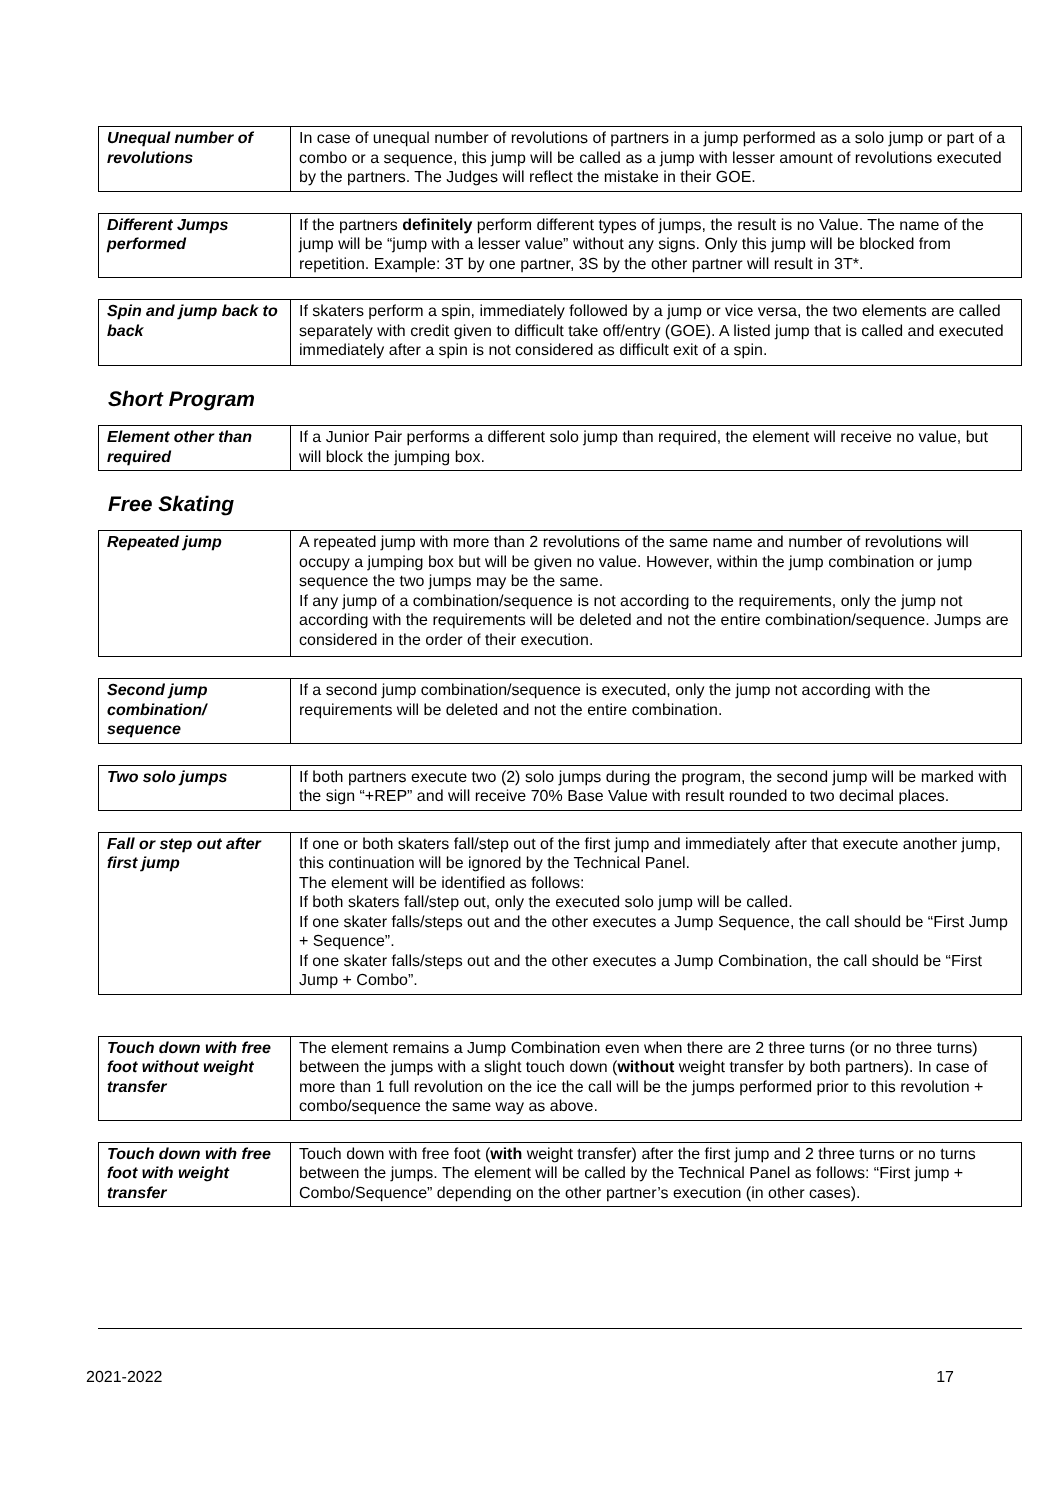| Unequal number of revolutions | In case of unequal number of revolutions of partners in a jump performed as a solo jump or part of a combo or a sequence, this jump will be called as a jump with lesser amount of revolutions executed by the partners. The Judges will reflect the mistake in their GOE. |
| Different Jumps performed | If the partners definitely perform different types of jumps, the result is no Value. The name of the jump will be “jump with a lesser value” without any signs. Only this jump will be blocked from repetition. Example: 3T by one partner, 3S by the other partner will result in 3T*. |
| Spin and jump back to back | If skaters perform a spin, immediately followed by a jump or vice versa, the two elements are called separately with credit given to difficult take off/entry (GOE). A listed jump that is called and executed immediately after a spin is not considered as difficult exit of a spin. |
Short Program
| Element other than required | If a Junior Pair performs a different solo jump than required, the element will receive no value, but will block the jumping box. |
Free Skating
| Repeated jump | A repeated jump with more than 2 revolutions of the same name and number of revolutions will occupy a jumping box but will be given no value. However, within the jump combination or jump sequence the two jumps may be the same. If any jump of a combination/sequence is not according to the requirements, only the jump not according with the requirements will be deleted and not the entire combination/sequence. Jumps are considered in the order of their execution. |
| Second jump combination/ sequence | If a second jump combination/sequence is executed, only the jump not according with the requirements will be deleted and not the entire combination. |
| Two solo jumps | If both partners execute two (2) solo jumps during the program, the second jump will be marked with the sign “+REP” and will receive 70% Base Value with result rounded to two decimal places. |
| Fall or step out after first jump | If one or both skaters fall/step out of the first jump and immediately after that execute another jump, this continuation will be ignored by the Technical Panel. The element will be identified as follows: If both skaters fall/step out, only the executed solo jump will be called. If one skater falls/steps out and the other executes a Jump Sequence, the call should be “First Jump + Sequence”. If one skater falls/steps out and the other executes a Jump Combination, the call should be “First Jump + Combo”. |
| Touch down with free foot without weight transfer | The element remains a Jump Combination even when there are 2 three turns (or no three turns) between the jumps with a slight touch down ( without weight transfer by both partners). In case of more than 1 full revolution on the ice the call will be the jumps performed prior to this revolution + combo/sequence the same way as above. |
| Touch down with free foot with weight transfer | Touch down with free foot ( with weight transfer) after the first jump and 2 three turns or no turns between the jumps. The element will be called by the Technical Panel as follows: “First jump + Combo/Sequence” depending on the other partner’s execution (in other cases). |
2021-2022 17